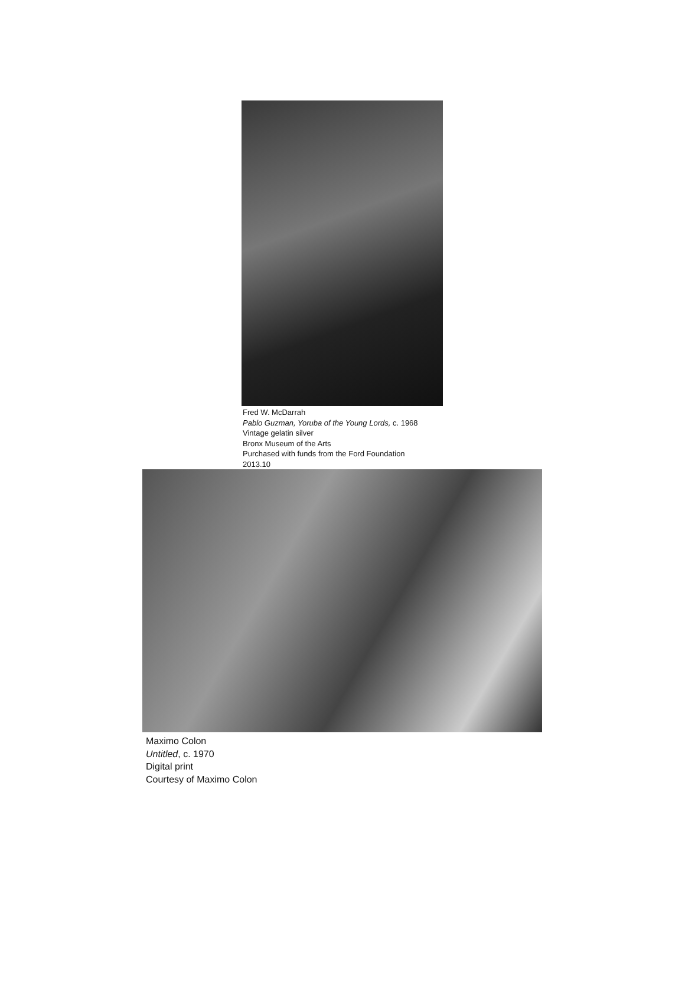Fred W. McDarrah
Pablo Guzman, Yoruba of the Young Lords, c. 1968
Vintage gelatin silver
Bronx Museum of the Arts
Purchased with funds from the Ford Foundation
2013.10
Maximo Colon
Untitled, c. 1970
Digital print
Courtesy of Maximo Colon